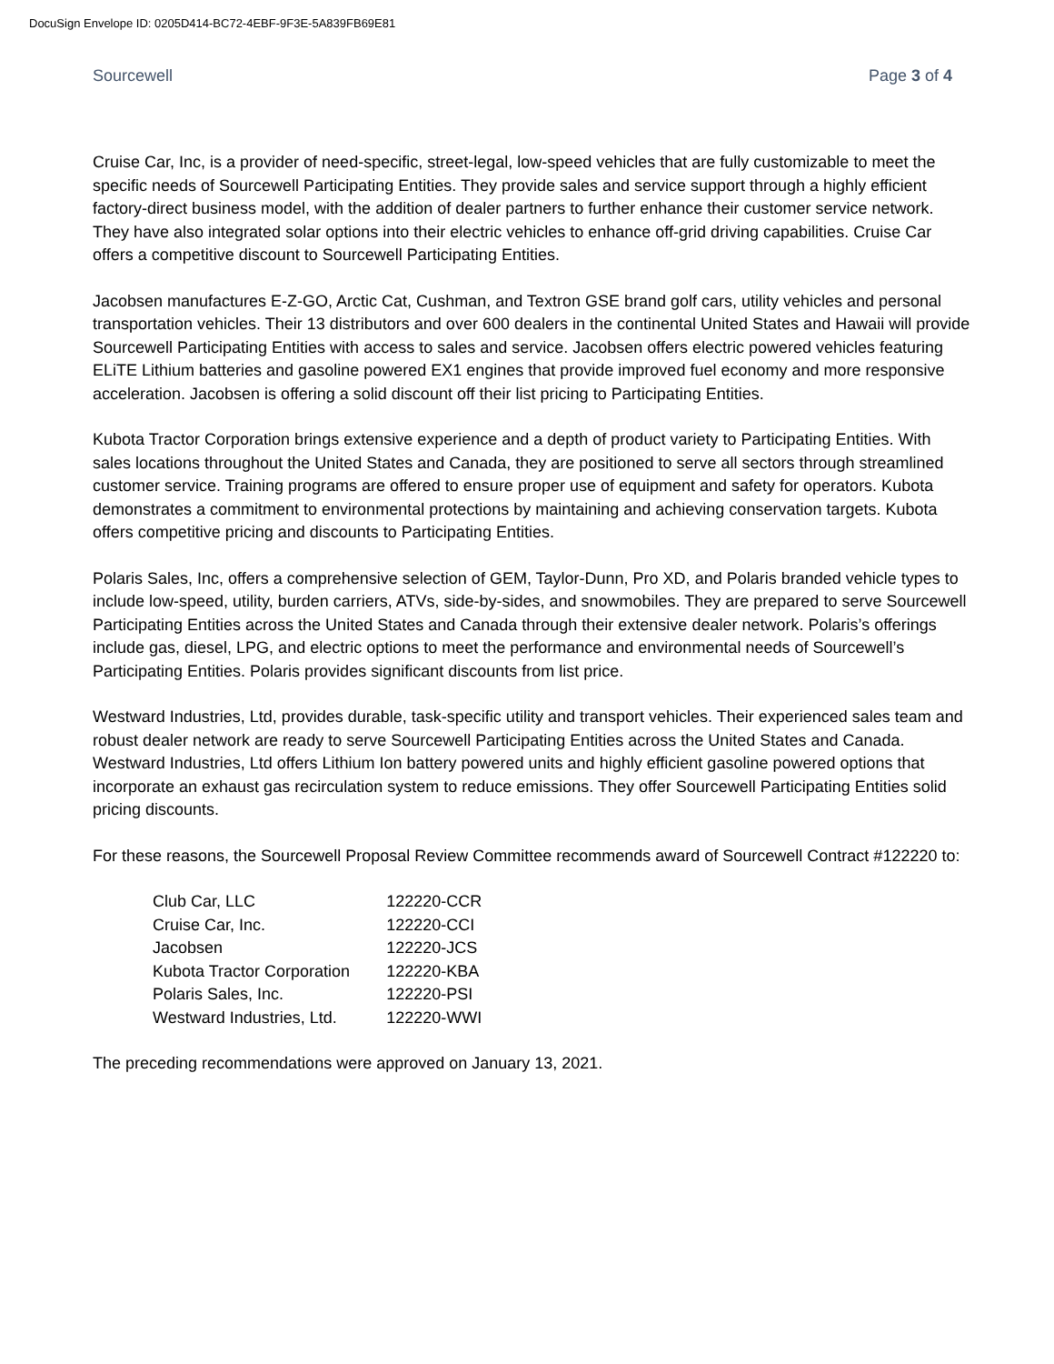DocuSign Envelope ID: 0205D414-BC72-4EBF-9F3E-5A839FB69E81
Sourcewell Page 3 of 4
Cruise Car, Inc, is a provider of need-specific, street-legal, low-speed vehicles that are fully customizable to meet the specific needs of Sourcewell Participating Entities. They provide sales and service support through a highly efficient factory-direct business model, with the addition of dealer partners to further enhance their customer service network. They have also integrated solar options into their electric vehicles to enhance off-grid driving capabilities. Cruise Car offers a competitive discount to Sourcewell Participating Entities.
Jacobsen manufactures E-Z-GO, Arctic Cat, Cushman, and Textron GSE brand golf cars, utility vehicles and personal transportation vehicles. Their 13 distributors and over 600 dealers in the continental United States and Hawaii will provide Sourcewell Participating Entities with access to sales and service. Jacobsen offers electric powered vehicles featuring ELiTE Lithium batteries and gasoline powered EX1 engines that provide improved fuel economy and more responsive acceleration. Jacobsen is offering a solid discount off their list pricing to Participating Entities.
Kubota Tractor Corporation brings extensive experience and a depth of product variety to Participating Entities. With sales locations throughout the United States and Canada, they are positioned to serve all sectors through streamlined customer service. Training programs are offered to ensure proper use of equipment and safety for operators. Kubota demonstrates a commitment to environmental protections by maintaining and achieving conservation targets. Kubota offers competitive pricing and discounts to Participating Entities.
Polaris Sales, Inc, offers a comprehensive selection of GEM, Taylor-Dunn, Pro XD, and Polaris branded vehicle types to include low-speed, utility, burden carriers, ATVs, side-by-sides, and snowmobiles. They are prepared to serve Sourcewell Participating Entities across the United States and Canada through their extensive dealer network. Polaris’s offerings include gas, diesel, LPG, and electric options to meet the performance and environmental needs of Sourcewell’s Participating Entities. Polaris provides significant discounts from list price.
Westward Industries, Ltd, provides durable, task-specific utility and transport vehicles. Their experienced sales team and robust dealer network are ready to serve Sourcewell Participating Entities across the United States and Canada. Westward Industries, Ltd offers Lithium Ion battery powered units and highly efficient gasoline powered options that incorporate an exhaust gas recirculation system to reduce emissions. They offer Sourcewell Participating Entities solid pricing discounts.
For these reasons, the Sourcewell Proposal Review Committee recommends award of Sourcewell Contract #122220 to:
| Club Car, LLC | 122220-CCR |
| Cruise Car, Inc. | 122220-CCI |
| Jacobsen | 122220-JCS |
| Kubota Tractor Corporation | 122220-KBA |
| Polaris Sales, Inc. | 122220-PSI |
| Westward Industries, Ltd. | 122220-WWI |
The preceding recommendations were approved on January 13, 2021.